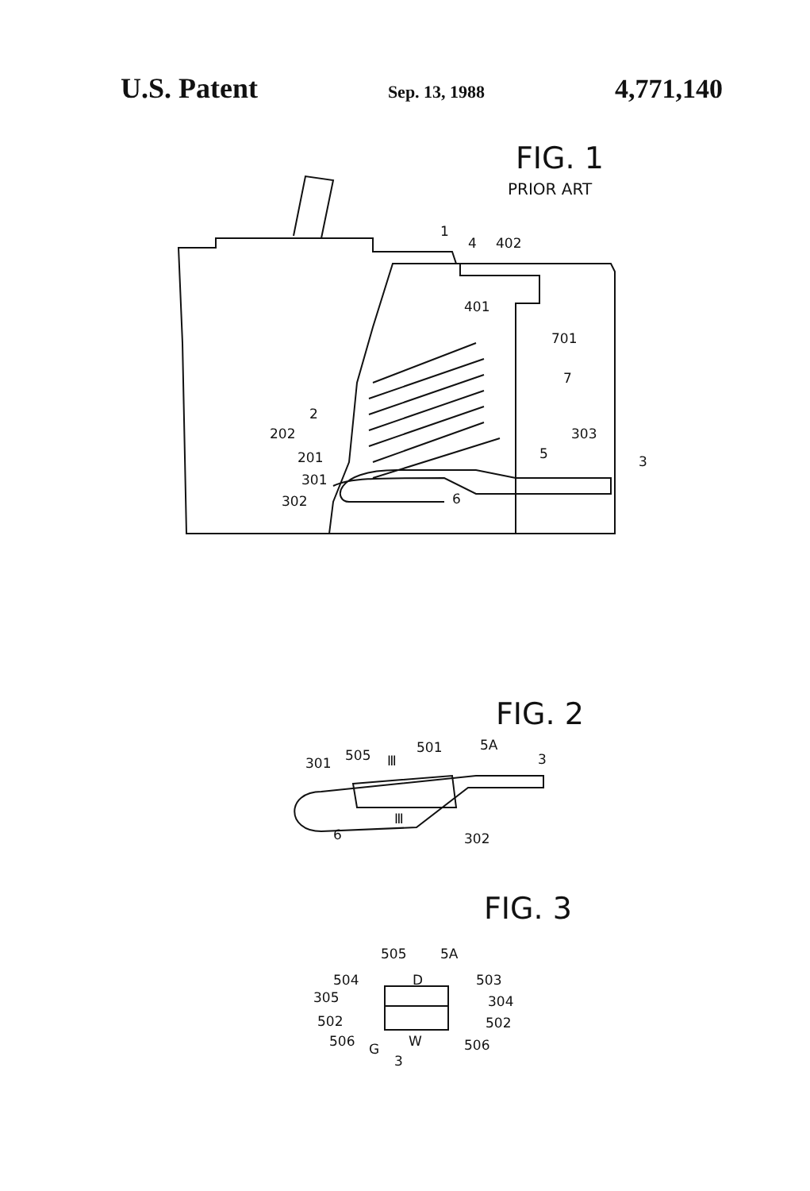U.S. Patent Sep. 13, 1988 4,771,140
FIG. 1
PRIOR ART
1
4
402
401
701
7
2
202
201
301
302
6
5
303
3
FIG. 2
301
505
Ⅲ
501
5A
3
Ⅲ
6
302
FIG. 3
505
5A
D
504
503
305
304
502
502
506
W
506
G
3